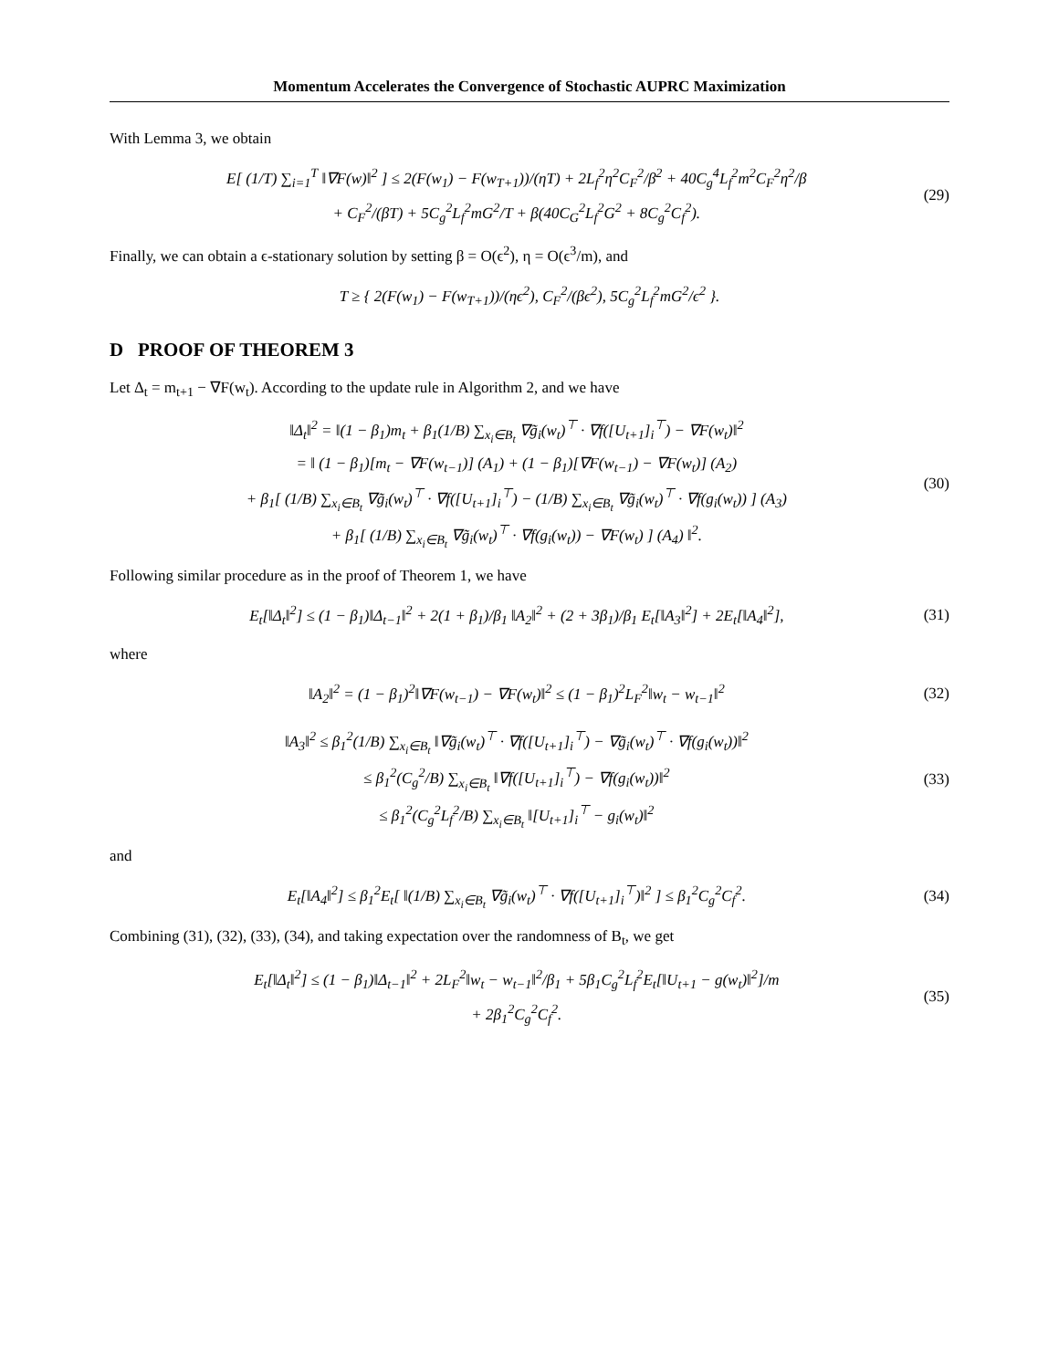Momentum Accelerates the Convergence of Stochastic AUPRC Maximization
With Lemma 3, we obtain
E[ (1/T) ∑<sub>i=1</sub><sup>T</sup> ‖∇F(w)‖<sup>2</sup> ] ≤ 2(F(w<sub>1</sub>) − F(w<sub>T+1</sub>))/(ηT) + 2L<sub>f</sub><sup>2</sup>η<sup>2</sup>C<sub>F</sub><sup>2</sup>/β<sup>2</sup> + 40C<sub>g</sub><sup>4</sup>L<sub>f</sub><sup>2</sup>m<sup>2</sup>C<sub>F</sub><sup>2</sup>η<sup>2</sup>/β
+ C<sub>F</sub><sup>2</sup>/(βT) + 5C<sub>g</sub><sup>2</sup>L<sub>f</sub><sup>2</sup>mG<sup>2</sup>/T + β(40C<sub>G</sub><sup>2</sup>L<sub>f</sub><sup>2</sup>G<sup>2</sup> + 8C<sub>g</sub><sup>2</sup>C<sub>f</sub><sup>2</sup>).
(29)
Finally, we can obtain a ϵ-stationary solution by setting β = O(ϵ<sup>2</sup>), η = O(ϵ<sup>3</sup>/m), and
T ≥ { 2(F(w<sub>1</sub>) − F(w<sub>T+1</sub>))/(ηϵ<sup>2</sup>), C<sub>F</sub><sup>2</sup>/(βϵ<sup>2</sup>), 5C<sub>g</sub><sup>2</sup>L<sub>f</sub><sup>2</sup>mG<sup>2</sup>/ϵ<sup>2</sup> }.
D PROOF OF THEOREM 3
Let Δ<sub>t</sub> = m<sub>t+1</sub> − ∇F(w<sub>t</sub>). According to the update rule in Algorithm 2, and we have
‖Δ<sub>t</sub>‖<sup>2</sup> = ‖(1 − β<sub>1</sub>)m<sub>t</sub> + β<sub>1</sub>(1/B) ∑<sub>x<sub>i</sub>∈B<sub>t</sub></sub> ∇g̃<sub>i</sub>(w<sub>t</sub>)<sup>⊤</sup> · ∇f([U<sub>t+1</sub>]<sub>i</sub><sup>⊤</sup>) − ∇F(w<sub>t</sub>)‖<sup>2</sup>
= ‖ (1 − β<sub>1</sub>)[m<sub>t</sub> − ∇F(w<sub>t−1</sub>)] (A<sub>1</sub>) + (1 − β<sub>1</sub>)[∇F(w<sub>t−1</sub>) − ∇F(w<sub>t</sub>)] (A<sub>2</sub>)
+ β<sub>1</sub>[ (1/B) ∑<sub>x<sub>i</sub>∈B<sub>t</sub></sub> ∇g̃<sub>i</sub>(w<sub>t</sub>)<sup>⊤</sup> · ∇f([U<sub>t+1</sub>]<sub>i</sub><sup>⊤</sup>) − (1/B) ∑<sub>x<sub>i</sub>∈B<sub>t</sub></sub> ∇g̃<sub>i</sub>(w<sub>t</sub>)<sup>⊤</sup> · ∇f(g<sub>i</sub>(w<sub>t</sub>)) ] (A<sub>3</sub>)
+ β<sub>1</sub>[ (1/B) ∑<sub>x<sub>i</sub>∈B<sub>t</sub></sub> ∇g̃<sub>i</sub>(w<sub>t</sub>)<sup>⊤</sup> · ∇f(g<sub>i</sub>(w<sub>t</sub>)) − ∇F(w<sub>t</sub>) ] (A<sub>4</sub>) ‖<sup>2</sup>.
(30)
Following similar procedure as in the proof of Theorem 1, we have
E<sub>t</sub>[‖Δ<sub>t</sub>‖<sup>2</sup>] ≤ (1 − β<sub>1</sub>)‖Δ<sub>t−1</sub>‖<sup>2</sup> + 2(1 + β<sub>1</sub>)/β<sub>1</sub> ‖A<sub>2</sub>‖<sup>2</sup> + (2 + 3β<sub>1</sub>)/β<sub>1</sub> E<sub>t</sub>[‖A<sub>3</sub>‖<sup>2</sup>] + 2E<sub>t</sub>[‖A<sub>4</sub>‖<sup>2</sup>],
(31)
where
‖A<sub>2</sub>‖<sup>2</sup> = (1 − β<sub>1</sub>)<sup>2</sup>‖∇F(w<sub>t−1</sub>) − ∇F(w<sub>t</sub>)‖<sup>2</sup> ≤ (1 − β<sub>1</sub>)<sup>2</sup>L<sub>F</sub><sup>2</sup>‖w<sub>t</sub> − w<sub>t−1</sub>‖<sup>2</sup>
(32)
‖A<sub>3</sub>‖<sup>2</sup> ≤ β<sub>1</sub><sup>2</sup>(1/B) ∑<sub>x<sub>i</sub>∈B<sub>t</sub></sub> ‖∇g̃<sub>i</sub>(w<sub>t</sub>)<sup>⊤</sup> · ∇f([U<sub>t+1</sub>]<sub>i</sub><sup>⊤</sup>) − ∇g̃<sub>i</sub>(w<sub>t</sub>)<sup>⊤</sup> · ∇f(g<sub>i</sub>(w<sub>t</sub>))‖<sup>2</sup>
≤ β<sub>1</sub><sup>2</sup>(C<sub>g</sub><sup>2</sup>/B) ∑<sub>x<sub>i</sub>∈B<sub>t</sub></sub> ‖∇f([U<sub>t+1</sub>]<sub>i</sub><sup>⊤</sup>) − ∇f(g<sub>i</sub>(w<sub>t</sub>))‖<sup>2</sup>
≤ β<sub>1</sub><sup>2</sup>(C<sub>g</sub><sup>2</sup>L<sub>f</sub><sup>2</sup>/B) ∑<sub>x<sub>i</sub>∈B<sub>t</sub></sub> ‖[U<sub>t+1</sub>]<sub>i</sub><sup>⊤</sup> − g<sub>i</sub>(w<sub>t</sub>)‖<sup>2</sup>
(33)
and
E<sub>t</sub>[‖A<sub>4</sub>‖<sup>2</sup>] ≤ β<sub>1</sub><sup>2</sup>E<sub>t</sub>[ ‖(1/B) ∑<sub>x<sub>i</sub>∈B<sub>t</sub></sub> ∇g̃<sub>i</sub>(w<sub>t</sub>)<sup>⊤</sup> · ∇f([U<sub>t+1</sub>]<sub>i</sub><sup>⊤</sup>)‖<sup>2</sup> ] ≤ β<sub>1</sub><sup>2</sup>C<sub>g</sub><sup>2</sup>C<sub>f</sub><sup>2</sup>.
(34)
Combining (31), (32), (33), (34), and taking expectation over the randomness of B<sub>t</sub>, we get
E<sub>t</sub>[‖Δ<sub>t</sub>‖<sup>2</sup>] ≤ (1 − β<sub>1</sub>)‖Δ<sub>t−1</sub>‖<sup>2</sup> + 2L<sub>F</sub><sup>2</sup>‖w<sub>t</sub> − w<sub>t−1</sub>‖<sup>2</sup>/β<sub>1</sub> + 5β<sub>1</sub>C<sub>g</sub><sup>2</sup>L<sub>f</sub><sup>2</sup>E<sub>t</sub>[‖U<sub>t+1</sub> − g(w<sub>t</sub>)‖<sup>2</sup>]/m
+ 2β<sub>1</sub><sup>2</sup>C<sub>g</sub><sup>2</sup>C<sub>f</sub><sup>2</sup>.
(35)